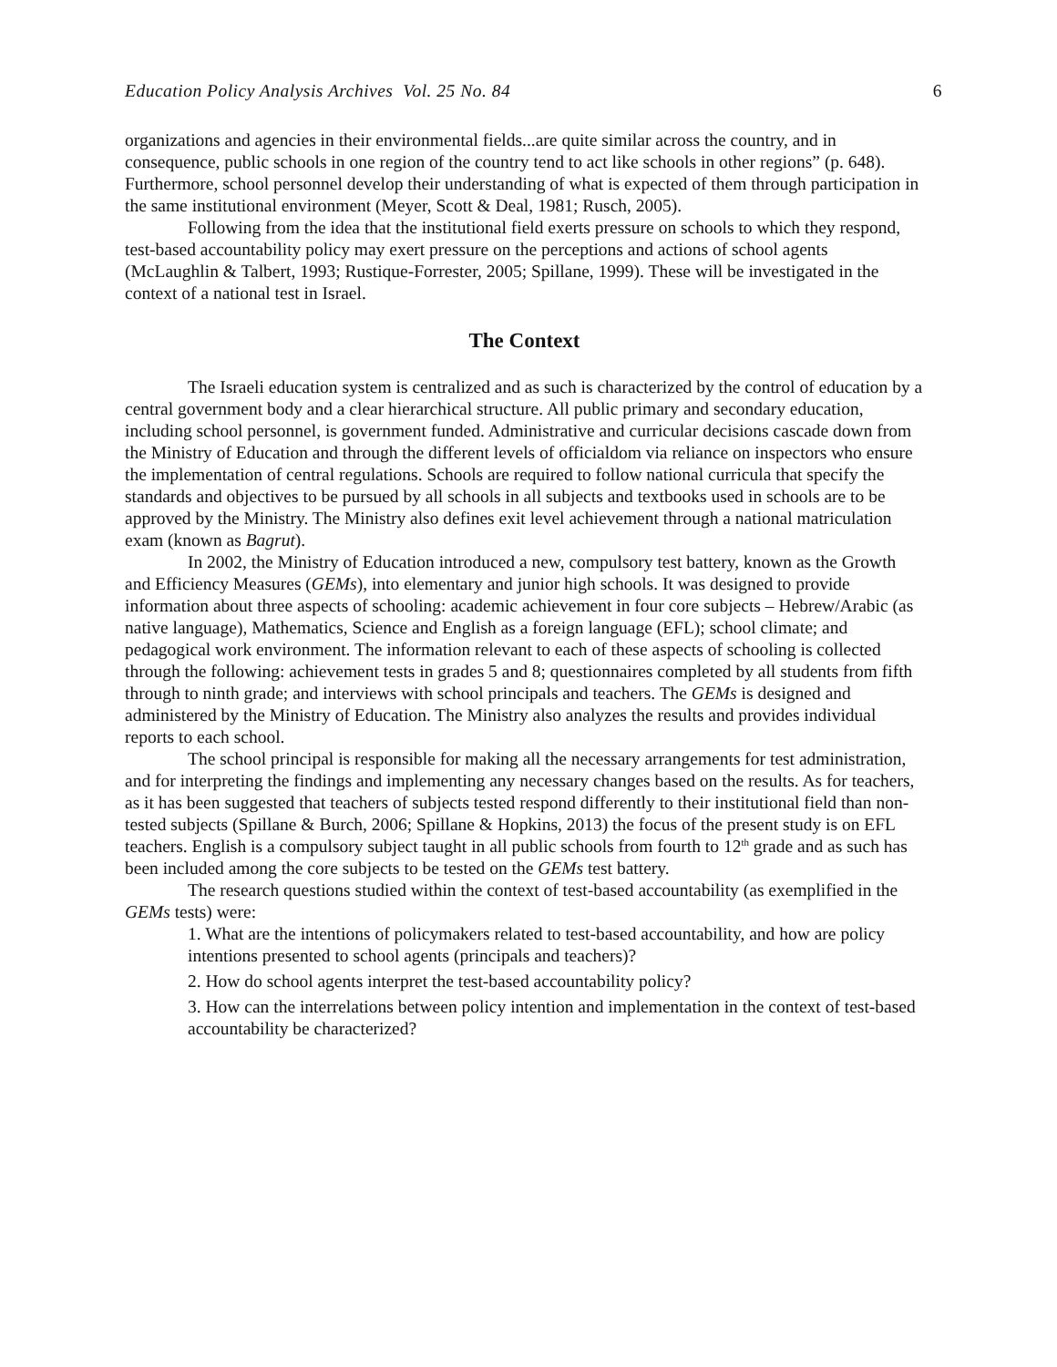Education Policy Analysis Archives Vol. 25 No. 84 6
organizations and agencies in their environmental fields...are quite similar across the country, and in consequence, public schools in one region of the country tend to act like schools in other regions” (p. 648). Furthermore, school personnel develop their understanding of what is expected of them through participation in the same institutional environment (Meyer, Scott & Deal, 1981; Rusch, 2005).
Following from the idea that the institutional field exerts pressure on schools to which they respond, test-based accountability policy may exert pressure on the perceptions and actions of school agents (McLaughlin & Talbert, 1993; Rustique-Forrester, 2005; Spillane, 1999). These will be investigated in the context of a national test in Israel.
The Context
The Israeli education system is centralized and as such is characterized by the control of education by a central government body and a clear hierarchical structure. All public primary and secondary education, including school personnel, is government funded. Administrative and curricular decisions cascade down from the Ministry of Education and through the different levels of officialdom via reliance on inspectors who ensure the implementation of central regulations. Schools are required to follow national curricula that specify the standards and objectives to be pursued by all schools in all subjects and textbooks used in schools are to be approved by the Ministry. The Ministry also defines exit level achievement through a national matriculation exam (known as Bagrut).
In 2002, the Ministry of Education introduced a new, compulsory test battery, known as the Growth and Efficiency Measures (GEMs), into elementary and junior high schools. It was designed to provide information about three aspects of schooling: academic achievement in four core subjects – Hebrew/Arabic (as native language), Mathematics, Science and English as a foreign language (EFL); school climate; and pedagogical work environment. The information relevant to each of these aspects of schooling is collected through the following: achievement tests in grades 5 and 8; questionnaires completed by all students from fifth through to ninth grade; and interviews with school principals and teachers. The GEMs is designed and administered by the Ministry of Education. The Ministry also analyzes the results and provides individual reports to each school.
The school principal is responsible for making all the necessary arrangements for test administration, and for interpreting the findings and implementing any necessary changes based on the results. As for teachers, as it has been suggested that teachers of subjects tested respond differently to their institutional field than non-tested subjects (Spillane & Burch, 2006; Spillane & Hopkins, 2013) the focus of the present study is on EFL teachers. English is a compulsory subject taught in all public schools from fourth to 12<sup>th</sup> grade and as such has been included among the core subjects to be tested on the GEMs test battery.
The research questions studied within the context of test-based accountability (as exemplified in the GEMs tests) were:
1. What are the intentions of policymakers related to test-based accountability, and how are policy intentions presented to school agents (principals and teachers)?
2. How do school agents interpret the test-based accountability policy?
3. How can the interrelations between policy intention and implementation in the context of test-based accountability be characterized?